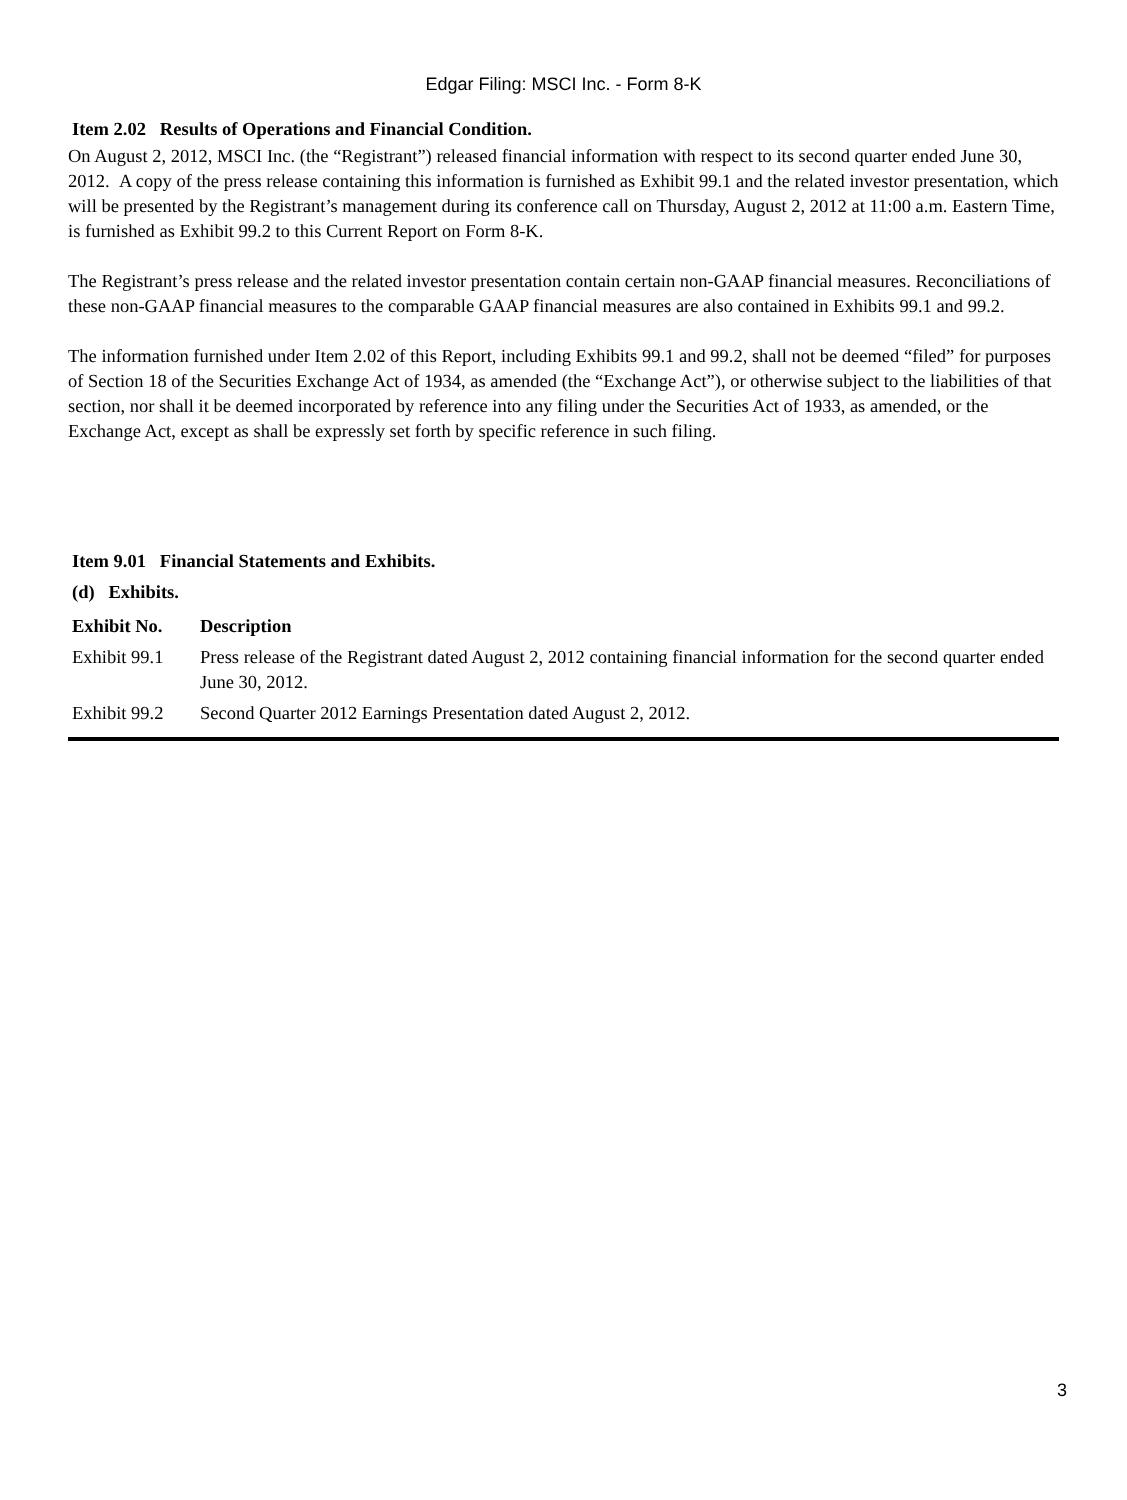Edgar Filing: MSCI Inc. - Form 8-K
Item 2.02 Results of Operations and Financial Condition.
On August 2, 2012, MSCI Inc. (the “Registrant”) released financial information with respect to its second quarter ended June 30, 2012. A copy of the press release containing this information is furnished as Exhibit 99.1 and the related investor presentation, which will be presented by the Registrant’s management during its conference call on Thursday, August 2, 2012 at 11:00 a.m. Eastern Time, is furnished as Exhibit 99.2 to this Current Report on Form 8-K.
The Registrant’s press release and the related investor presentation contain certain non-GAAP financial measures. Reconciliations of these non-GAAP financial measures to the comparable GAAP financial measures are also contained in Exhibits 99.1 and 99.2.
The information furnished under Item 2.02 of this Report, including Exhibits 99.1 and 99.2, shall not be deemed “filed” for purposes of Section 18 of the Securities Exchange Act of 1934, as amended (the “Exchange Act”), or otherwise subject to the liabilities of that section, nor shall it be deemed incorporated by reference into any filing under the Securities Act of 1933, as amended, or the Exchange Act, except as shall be expressly set forth by specific reference in such filing.
Item 9.01 Financial Statements and Exhibits.
(d) Exhibits.
| Exhibit No. | Description |
| --- | --- |
| Exhibit 99.1 | Press release of the Registrant dated August 2, 2012 containing financial information for the second quarter ended June 30, 2012. |
| Exhibit 99.2 | Second Quarter 2012 Earnings Presentation dated August 2, 2012. |
3